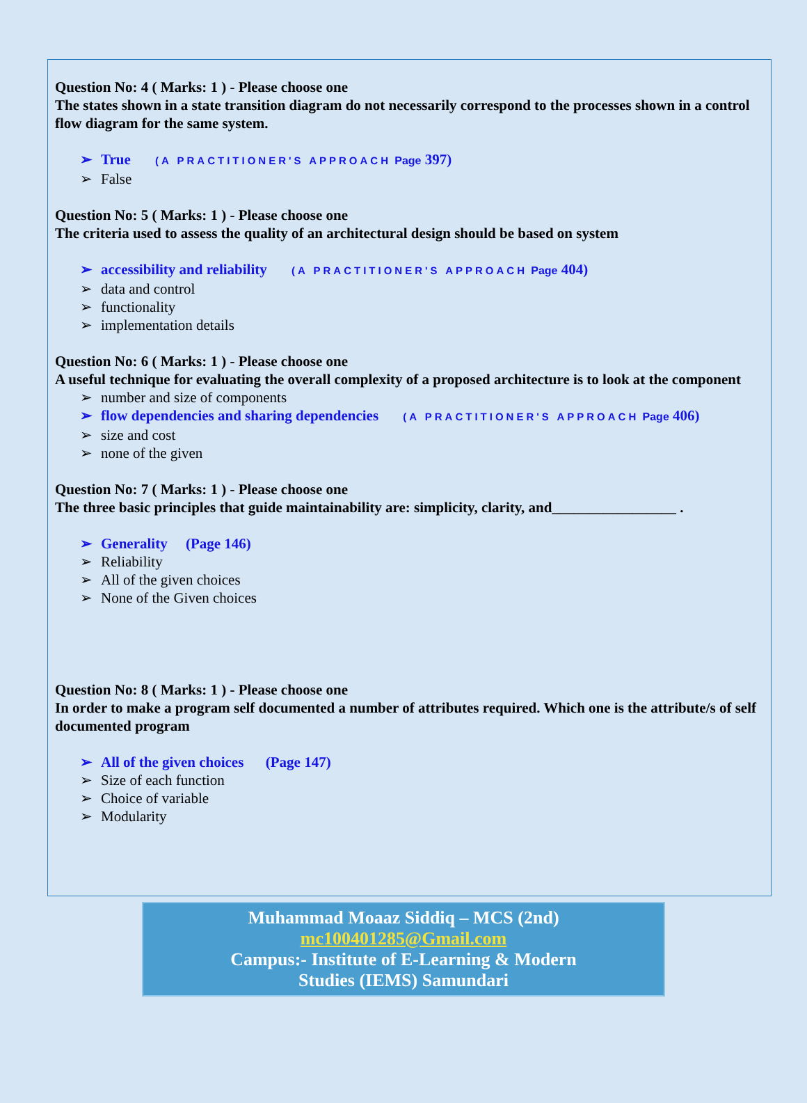Question No: 4 ( Marks: 1 ) - Please choose one
The states shown in a state transition diagram do not necessarily correspond to the processes shown in a control flow diagram for the same system.
➢ True (A PRACTITIONER'S APPROACH Page 397)
➢ False
Question No: 5 ( Marks: 1 ) - Please choose one
The criteria used to assess the quality of an architectural design should be based on system
➢ accessibility and reliability (A PRACTITIONER'S APPROACH Page 404)
➢ data and control
➢ functionality
➢ implementation details
Question No: 6 ( Marks: 1 ) - Please choose one
A useful technique for evaluating the overall complexity of a proposed architecture is to look at the component
➢ number and size of components
➢ flow dependencies and sharing dependencies (A PRACTITIONER'S APPROACH Page 406)
➢ size and cost
➢ none of the given
Question No: 7 ( Marks: 1 ) - Please choose one
The three basic principles that guide maintainability are: simplicity, clarity, and_________________ .
➢ Generality (Page 146)
➢ Reliability
➢ All of the given choices
➢ None of the Given choices
Question No: 8 ( Marks: 1 ) - Please choose one
In order to make a program self documented a number of attributes required. Which one is the attribute/s of self documented program
➢ All of the given choices (Page 147)
➢ Size of each function
➢ Choice of variable
➢ Modularity
Muhammad Moaaz Siddiq – MCS (2nd)
mc100401285@Gmail.com
Campus:- Institute of E-Learning & Modern
Studies (IEMS) Samundari